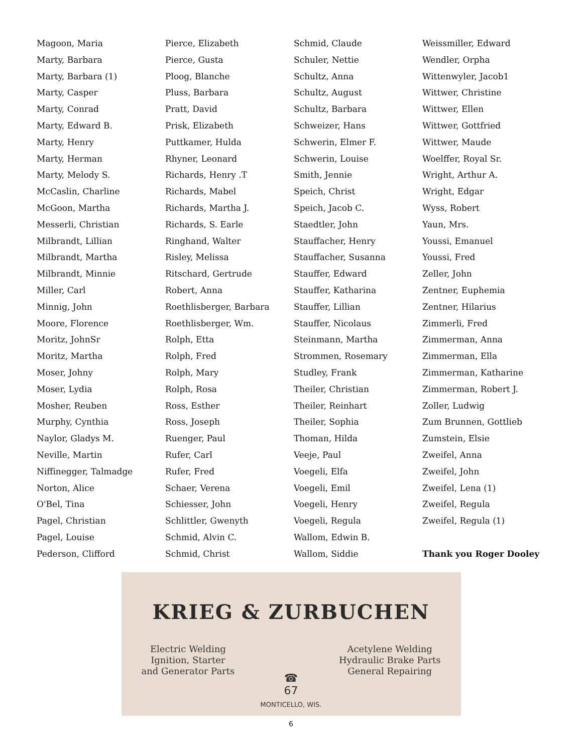Magoon, Maria
Marty, Barbara
Marty, Barbara (1)
Marty, Casper
Marty, Conrad
Marty, Edward B.
Marty, Henry
Marty, Herman
Marty, Melody S.
McCaslin, Charline
McGoon, Martha
Messerli, Christian
Milbrandt, Lillian
Milbrandt, Martha
Milbrandt, Minnie
Miller, Carl
Minnig, John
Moore, Florence
Moritz, JohnSr
Moritz, Martha
Moser, Johny
Moser, Lydia
Mosher, Reuben
Murphy, Cynthia
Naylor, Gladys M.
Neville, Martin
Niffinegger, Talmadge
Norton, Alice
O'Bel, Tina
Pagel, Christian
Pagel, Louise
Pederson, Clifford
Pierce, Elizabeth
Pierce, Gusta
Ploog, Blanche
Pluss, Barbara
Pratt, David
Prisk, Elizabeth
Puttkamer, Hulda
Rhyner, Leonard
Richards, Henry .T
Richards, Mabel
Richards, Martha J.
Richards, S. Earle
Ringhand, Walter
Risley, Melissa
Ritschard, Gertrude
Robert, Anna
Roethlisberger, Barbara
Roethlisberger, Wm.
Rolph, Etta
Rolph, Fred
Rolph, Mary
Rolph, Rosa
Ross, Esther
Ross, Joseph
Ruenger, Paul
Rufer, Carl
Rufer, Fred
Schaer, Verena
Schiesser, John
Schlittler, Gwenyth
Schmid, Alvin C.
Schmid, Christ
Schmid, Claude
Schuler, Nettie
Schultz, Anna
Schultz, August
Schultz, Barbara
Schweizer, Hans
Schwerin, Elmer F.
Schwerin, Louise
Smith, Jennie
Speich, Christ
Speich, Jacob C.
Staedtler, John
Stauffacher, Henry
Stauffacher, Susanna
Stauffer, Edward
Stauffer, Katharina
Stauffer, Lillian
Stauffer, Nicolaus
Steinmann, Martha
Strommen, Rosemary
Studley, Frank
Theiler, Christian
Theiler, Reinhart
Theiler, Sophia
Thoman, Hilda
Veeje, Paul
Voegeli, Elfa
Voegeli, Emil
Voegeli, Henry
Voegeli, Regula
Wallom, Edwin B.
Wallom, Siddie
Weissmiller, Edward
Wendler, Orpha
Wittenwyler, Jacob1
Wittwer, Christine
Wittwer, Ellen
Wittwer, Gottfried
Wittwer, Maude
Woelffer, Royal Sr.
Wright, Arthur A.
Wright, Edgar
Wyss, Robert
Yaun, Mrs.
Youssi, Emanuel
Youssi, Fred
Zeller, John
Zentner, Euphemia
Zentner, Hilarius
Zimmerli, Fred
Zimmerman, Anna
Zimmerman, Ella
Zimmerman, Katharine
Zimmerman, Robert J.
Zoller, Ludwig
Zum Brunnen, Gottlieb
Zumstein, Elsie
Zweifel, Anna
Zweifel, John
Zweifel, Lena (1)
Zweifel, Regula
Zweifel, Regula (1)
Thank you Roger Dooley
KRIEG & ZURBUCHEN
Electric Welding
Ignition, Starter
and Generator Parts
Acetylene Welding
Hydraulic Brake Parts
General Repairing
☎
67
MONTICELLO, WIS.
6